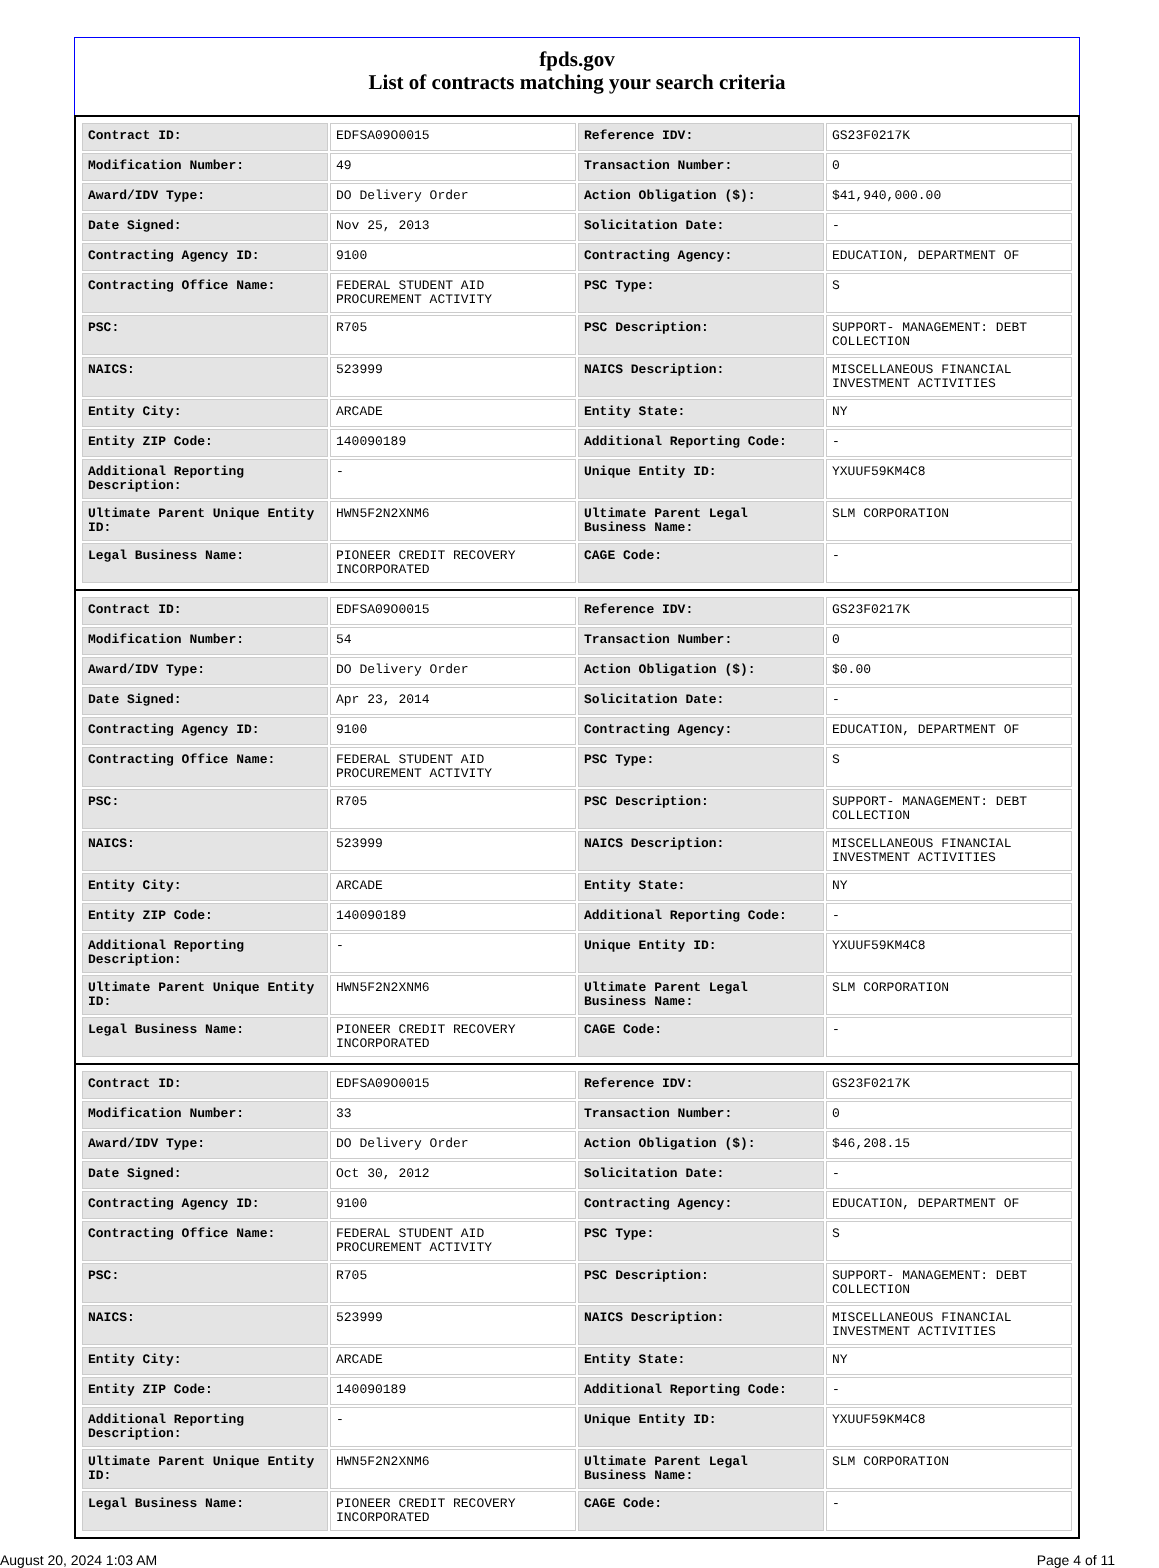fpds.gov
List of contracts matching your search criteria
| Contract ID: | EDFSA09O0015 | Reference IDV: | GS23F0217K |
| Modification Number: | 49 | Transaction Number: | 0 |
| Award/IDV Type: | DO Delivery Order | Action Obligation ($): | $41,940,000.00 |
| Date Signed: | Nov 25, 2013 | Solicitation Date: | - |
| Contracting Agency ID: | 9100 | Contracting Agency: | EDUCATION, DEPARTMENT OF |
| Contracting Office Name: | FEDERAL STUDENT AID PROCUREMENT ACTIVITY | PSC Type: | S |
| PSC: | R705 | PSC Description: | SUPPORT- MANAGEMENT: DEBT COLLECTION |
| NAICS: | 523999 | NAICS Description: | MISCELLANEOUS FINANCIAL INVESTMENT ACTIVITIES |
| Entity City: | ARCADE | Entity State: | NY |
| Entity ZIP Code: | 140090189 | Additional Reporting Code: | - |
| Additional Reporting Description: | - | Unique Entity ID: | YXUUF59KM4C8 |
| Ultimate Parent Unique Entity ID: | HWN5F2N2XNM6 | Ultimate Parent Legal Business Name: | SLM CORPORATION |
| Legal Business Name: | PIONEER CREDIT RECOVERY INCORPORATED | CAGE Code: | - |
| Contract ID: | EDFSA09O0015 | Reference IDV: | GS23F0217K |
| Modification Number: | 54 | Transaction Number: | 0 |
| Award/IDV Type: | DO Delivery Order | Action Obligation ($): | $0.00 |
| Date Signed: | Apr 23, 2014 | Solicitation Date: | - |
| Contracting Agency ID: | 9100 | Contracting Agency: | EDUCATION, DEPARTMENT OF |
| Contracting Office Name: | FEDERAL STUDENT AID PROCUREMENT ACTIVITY | PSC Type: | S |
| PSC: | R705 | PSC Description: | SUPPORT- MANAGEMENT: DEBT COLLECTION |
| NAICS: | 523999 | NAICS Description: | MISCELLANEOUS FINANCIAL INVESTMENT ACTIVITIES |
| Entity City: | ARCADE | Entity State: | NY |
| Entity ZIP Code: | 140090189 | Additional Reporting Code: | - |
| Additional Reporting Description: | - | Unique Entity ID: | YXUUF59KM4C8 |
| Ultimate Parent Unique Entity ID: | HWN5F2N2XNM6 | Ultimate Parent Legal Business Name: | SLM CORPORATION |
| Legal Business Name: | PIONEER CREDIT RECOVERY INCORPORATED | CAGE Code: | - |
| Contract ID: | EDFSA09O0015 | Reference IDV: | GS23F0217K |
| Modification Number: | 33 | Transaction Number: | 0 |
| Award/IDV Type: | DO Delivery Order | Action Obligation ($): | $46,208.15 |
| Date Signed: | Oct 30, 2012 | Solicitation Date: | - |
| Contracting Agency ID: | 9100 | Contracting Agency: | EDUCATION, DEPARTMENT OF |
| Contracting Office Name: | FEDERAL STUDENT AID PROCUREMENT ACTIVITY | PSC Type: | S |
| PSC: | R705 | PSC Description: | SUPPORT- MANAGEMENT: DEBT COLLECTION |
| NAICS: | 523999 | NAICS Description: | MISCELLANEOUS FINANCIAL INVESTMENT ACTIVITIES |
| Entity City: | ARCADE | Entity State: | NY |
| Entity ZIP Code: | 140090189 | Additional Reporting Code: | - |
| Additional Reporting Description: | - | Unique Entity ID: | YXUUF59KM4C8 |
| Ultimate Parent Unique Entity ID: | HWN5F2N2XNM6 | Ultimate Parent Legal Business Name: | SLM CORPORATION |
| Legal Business Name: | PIONEER CREDIT RECOVERY INCORPORATED | CAGE Code: | - |
August 20, 2024 1:03 AM Page 4 of 11